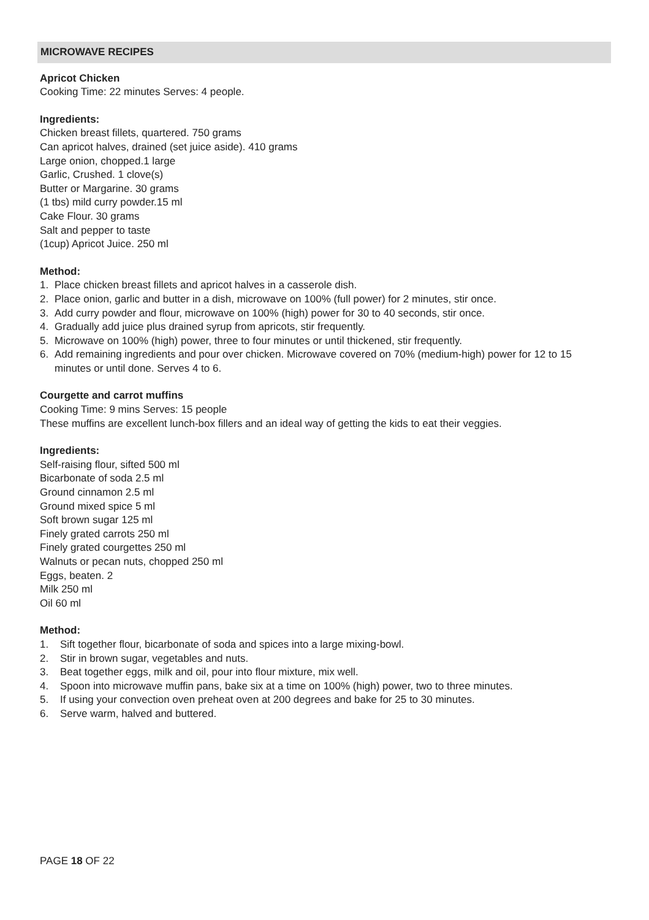MICROWAVE RECIPES
Apricot Chicken
Cooking Time: 22 minutes Serves: 4 people.
Ingredients:
Chicken breast fillets, quartered. 750 grams
Can apricot halves, drained (set juice aside). 410 grams
Large onion, chopped.1 large
Garlic, Crushed. 1 clove(s)
Butter or Margarine. 30 grams
(1 tbs) mild curry powder.15 ml
Cake Flour. 30 grams
Salt and pepper to taste
(1cup) Apricot Juice. 250 ml
Method:
1. Place chicken breast fillets and apricot halves in a casserole dish.
2. Place onion, garlic and butter in a dish, microwave on 100% (full power) for 2 minutes, stir once.
3. Add curry powder and flour, microwave on 100% (high) power for 30 to 40 seconds, stir once.
4. Gradually add juice plus drained syrup from apricots, stir frequently.
5. Microwave on 100% (high) power, three to four minutes or until thickened, stir frequently.
6. Add remaining ingredients and pour over chicken. Microwave covered on 70% (medium-high) power for 12 to 15 minutes or until done. Serves 4 to 6.
Courgette and carrot muffins
Cooking Time: 9 mins Serves: 15 people
These muffins are excellent lunch-box fillers and an ideal way of getting the kids to eat their veggies.
Ingredients:
Self-raising flour, sifted 500 ml
Bicarbonate of soda 2.5 ml
Ground cinnamon 2.5 ml
Ground mixed spice 5 ml
Soft brown sugar 125 ml
Finely grated carrots 250 ml
Finely grated courgettes 250 ml
Walnuts or pecan nuts, chopped 250 ml
Eggs, beaten. 2
Milk 250 ml
Oil 60 ml
Method:
1. Sift together flour, bicarbonate of soda and spices into a large mixing-bowl.
2. Stir in brown sugar, vegetables and nuts.
3. Beat together eggs, milk and oil, pour into flour mixture, mix well.
4. Spoon into microwave muffin pans, bake six at a time on 100% (high) power, two to three minutes.
5. If using your convection oven preheat oven at 200 degrees and bake for 25 to 30 minutes.
6. Serve warm, halved and buttered.
PAGE 18 OF 22